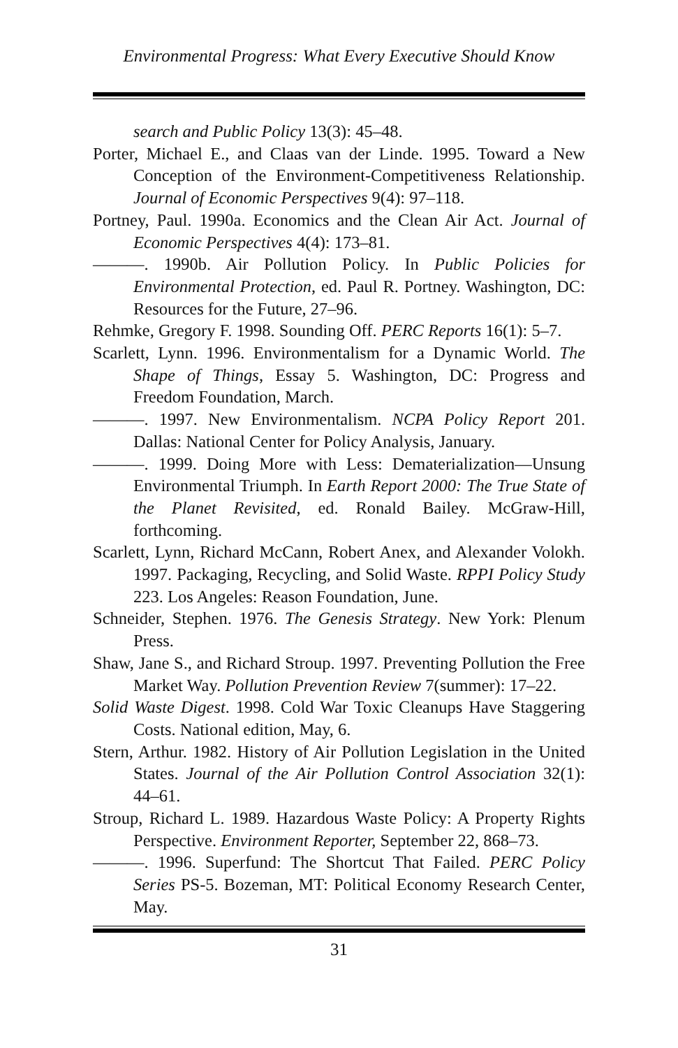Environmental Progress: What Every Executive Should Know
search and Public Policy 13(3): 45–48.
Porter, Michael E., and Claas van der Linde. 1995. Toward a New Conception of the Environment-Competitiveness Relationship. Journal of Economic Perspectives 9(4): 97–118.
Portney, Paul. 1990a. Economics and the Clean Air Act. Journal of Economic Perspectives 4(4): 173–81.
———. 1990b. Air Pollution Policy. In Public Policies for Environmental Protection, ed. Paul R. Portney. Washington, DC: Resources for the Future, 27–96.
Rehmke, Gregory F. 1998. Sounding Off. PERC Reports 16(1): 5–7.
Scarlett, Lynn. 1996. Environmentalism for a Dynamic World. The Shape of Things, Essay 5. Washington, DC: Progress and Freedom Foundation, March.
———. 1997. New Environmentalism. NCPA Policy Report 201. Dallas: National Center for Policy Analysis, January.
———. 1999. Doing More with Less: Dematerialization—Unsung Environmental Triumph. In Earth Report 2000: The True State of the Planet Revisited, ed. Ronald Bailey. McGraw-Hill, forthcoming.
Scarlett, Lynn, Richard McCann, Robert Anex, and Alexander Volokh. 1997. Packaging, Recycling, and Solid Waste. RPPI Policy Study 223. Los Angeles: Reason Foundation, June.
Schneider, Stephen. 1976. The Genesis Strategy. New York: Plenum Press.
Shaw, Jane S., and Richard Stroup. 1997. Preventing Pollution the Free Market Way. Pollution Prevention Review 7(summer): 17–22.
Solid Waste Digest. 1998. Cold War Toxic Cleanups Have Staggering Costs. National edition, May, 6.
Stern, Arthur. 1982. History of Air Pollution Legislation in the United States. Journal of the Air Pollution Control Association 32(1): 44–61.
Stroup, Richard L. 1989. Hazardous Waste Policy: A Property Rights Perspective. Environment Reporter, September 22, 868–73.
———. 1996. Superfund: The Shortcut That Failed. PERC Policy Series PS-5. Bozeman, MT: Political Economy Research Center, May.
31